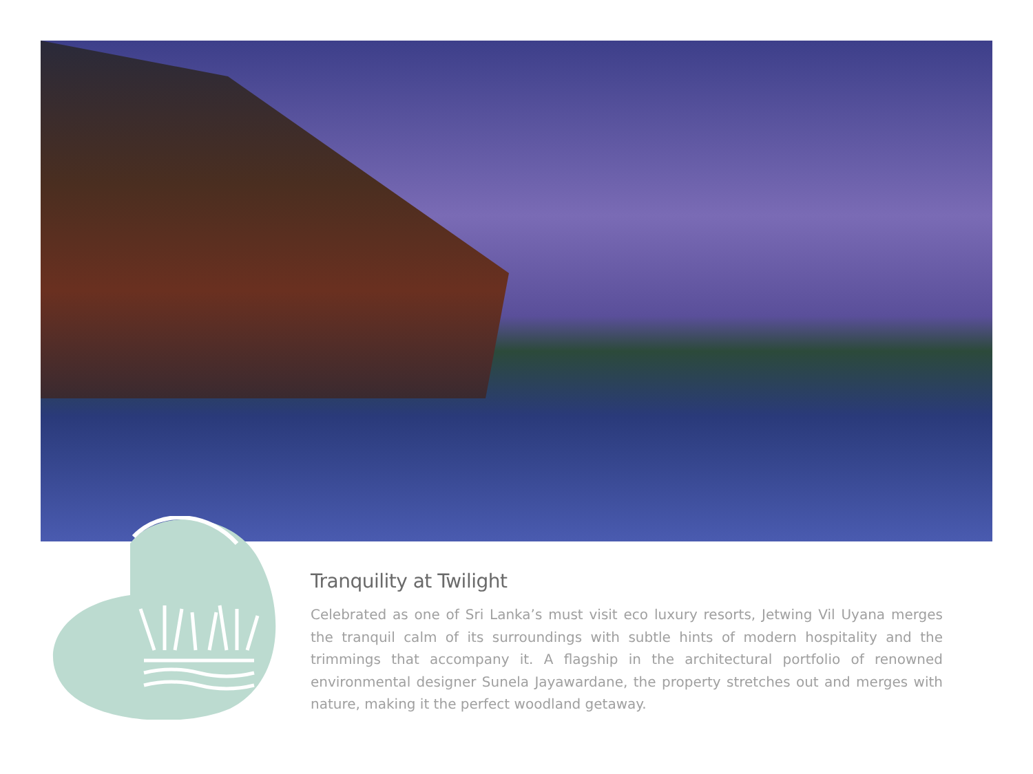Tranquility at Twilight
Celebrated as one of Sri Lanka’s must visit eco luxury resorts, Jetwing Vil Uyana merges the tranquil calm of its surroundings with subtle hints of modern hospitality and the trimmings that accompany it. A flagship in the architectural portfolio of renowned environmental designer Sunela Jayawardane, the property stretches out and merges with nature, making it the perfect woodland getaway.